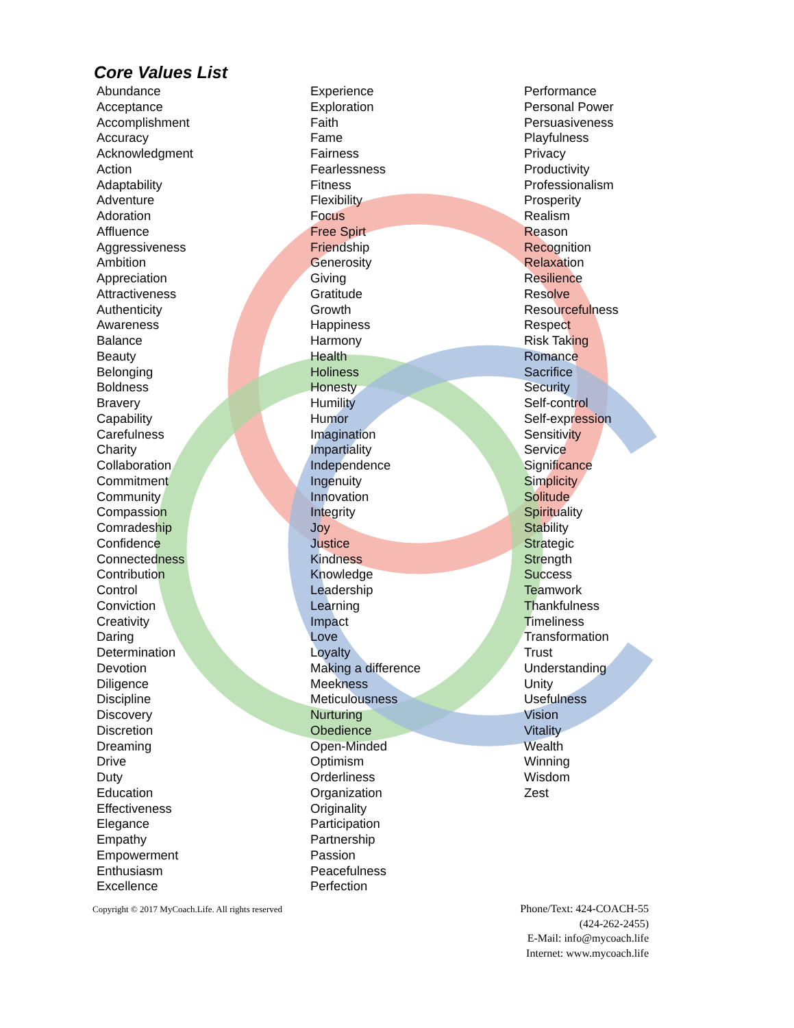Core Values List
Abundance
Acceptance
Accomplishment
Accuracy
Acknowledgment
Action
Adaptability
Adventure
Adoration
Affluence
Aggressiveness
Ambition
Appreciation
Attractiveness
Authenticity
Awareness
Balance
Beauty
Belonging
Boldness
Bravery
Capability
Carefulness
Charity
Collaboration
Commitment
Community
Compassion
Comradeship
Confidence
Connectedness
Contribution
Control
Conviction
Creativity
Daring
Determination
Devotion
Diligence
Discipline
Discovery
Discretion
Dreaming
Drive
Duty
Education
Effectiveness
Elegance
Empathy
Empowerment
Enthusiasm
Excellence
Experience
Exploration
Faith
Fame
Fairness
Fearlessness
Fitness
Flexibility
Focus
Free Spirt
Friendship
Generosity
Giving
Gratitude
Growth
Happiness
Harmony
Health
Holiness
Honesty
Humility
Humor
Imagination
Impartiality
Independence
Ingenuity
Innovation
Integrity
Joy
Justice
Kindness
Knowledge
Leadership
Learning
Impact
Love
Loyalty
Making a difference
Meekness
Meticulousness
Nurturing
Obedience
Open-Minded
Optimism
Orderliness
Organization
Originality
Participation
Partnership
Passion
Peacefulness
Perfection
Performance
Personal Power
Persuasiveness
Playfulness
Privacy
Productivity
Professionalism
Prosperity
Realism
Reason
Recognition
Relaxation
Resilience
Resolve
Resourcefulness
Respect
Risk Taking
Romance
Sacrifice
Security
Self-control
Self-expression
Sensitivity
Service
Significance
Simplicity
Solitude
Spirituality
Stability
Strategic
Strength
Success
Teamwork
Thankfulness
Timeliness
Transformation
Trust
Understanding
Unity
Usefulness
Vision
Vitality
Wealth
Winning
Wisdom
Zest
Copyright © 2017 MyCoach.Life. All rights reserved
Phone/Text: 424-COACH-55
(424-262-2455)
E-Mail: info@mycoach.life
Internet: www.mycoach.life